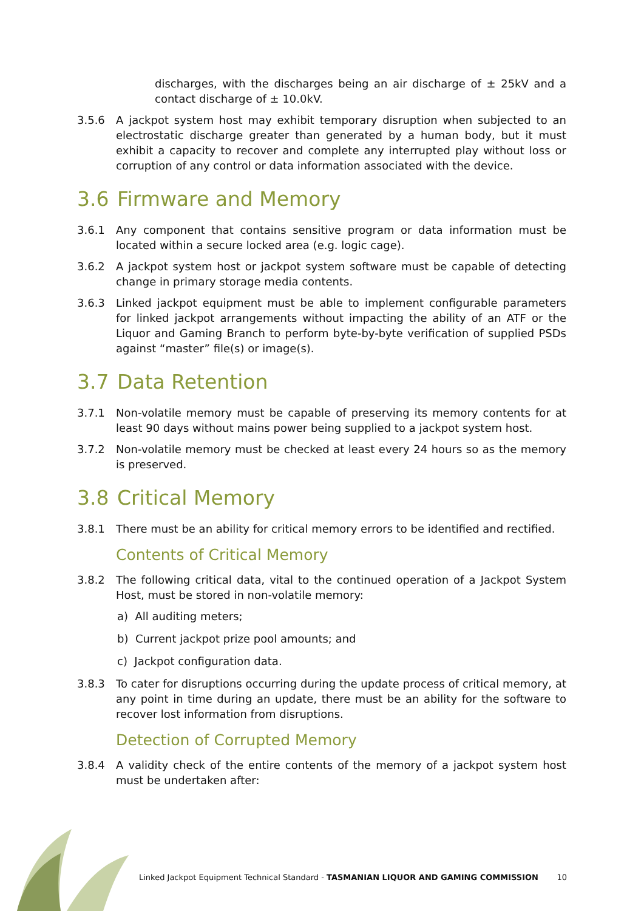discharges, with the discharges being an air discharge of ± 25kV and a contact discharge of ± 10.0kV.
3.5.6 A jackpot system host may exhibit temporary disruption when subjected to an electrostatic discharge greater than generated by a human body, but it must exhibit a capacity to recover and complete any interrupted play without loss or corruption of any control or data information associated with the device.
3.6 Firmware and Memory
3.6.1 Any component that contains sensitive program or data information must be located within a secure locked area (e.g. logic cage).
3.6.2 A jackpot system host or jackpot system software must be capable of detecting change in primary storage media contents.
3.6.3 Linked jackpot equipment must be able to implement configurable parameters for linked jackpot arrangements without impacting the ability of an ATF or the Liquor and Gaming Branch to perform byte-by-byte verification of supplied PSDs against “master” file(s) or image(s).
3.7 Data Retention
3.7.1 Non-volatile memory must be capable of preserving its memory contents for at least 90 days without mains power being supplied to a jackpot system host.
3.7.2 Non-volatile memory must be checked at least every 24 hours so as the memory is preserved.
3.8 Critical Memory
3.8.1 There must be an ability for critical memory errors to be identified and rectified.
Contents of Critical Memory
3.8.2 The following critical data, vital to the continued operation of a Jackpot System Host, must be stored in non-volatile memory:
a) All auditing meters;
b) Current jackpot prize pool amounts; and
c) Jackpot configuration data.
3.8.3 To cater for disruptions occurring during the update process of critical memory, at any point in time during an update, there must be an ability for the software to recover lost information from disruptions.
Detection of Corrupted Memory
3.8.4 A validity check of the entire contents of the memory of a jackpot system host must be undertaken after:
Linked Jackpot Equipment Technical Standard - TASMANIAN LIQUOR AND GAMING COMMISSION
10